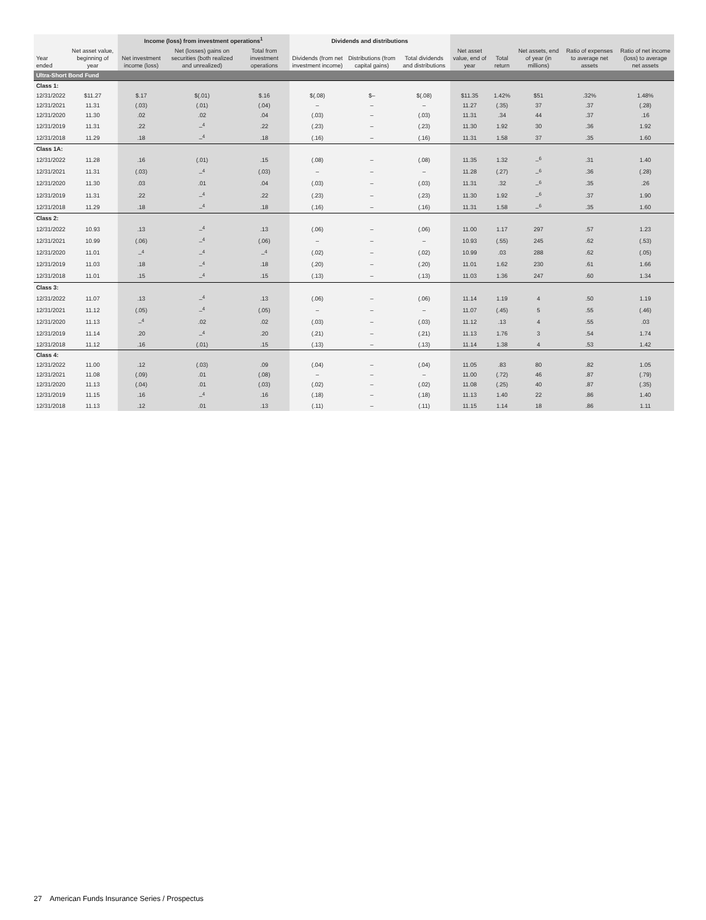| | | Income (loss) from investment operations<sup>1</sup> | | | Dividends and distributions | | | | | | | |
| --- | --- | --- | --- | --- | --- | --- | --- | --- | --- | --- | --- | --- |
| Year ended | Net asset value, beginning of year | Net investment income (loss) | Net (losses) gains on securities (both realized and unrealized) | Total from investment operations | Dividends (from net investment income) | Distributions (from capital gains) | Total dividends and distributions | Net asset value, end of year | Total return | Net assets, end of year (in millions) | Ratio of expenses to average net assets | Ratio of net income (loss) to average net assets |
| Ultra-Short Bond Fund | | | | | | | | | | | | |
| Class 1: | | | | | | | | | | | | |
| 12/31/2022 | $11.27 | $.17 | $(.01) | $.16 | $(.08) | $– | $(.08) | $11.35 | 1.42% | $51 | .32% | 1.48% |
| 12/31/2021 | 11.31 | (.03) | (.01) | (.04) | – | – | – | 11.27 | (.35) | 37 | .37 | (.28) |
| 12/31/2020 | 11.30 | .02 | .02 | .04 | (.03) | – | (.03) | 11.31 | .34 | 44 | .37 | .16 |
| 12/31/2019 | 11.31 | .22 | –<sup>4</sup> | .22 | (.23) | – | (.23) | 11.30 | 1.92 | 30 | .36 | 1.92 |
| 12/31/2018 | 11.29 | .18 | –<sup>4</sup> | .18 | (.16) | – | (.16) | 11.31 | 1.58 | 37 | .35 | 1.60 |
| Class 1A: | | | | | | | | | | | | |
| 12/31/2022 | 11.28 | .16 | (.01) | .15 | (.08) | – | (.08) | 11.35 | 1.32 | –<sup>6</sup> | .31 | 1.40 |
| 12/31/2021 | 11.31 | (.03) | –<sup>4</sup> | (.03) | – | – | – | 11.28 | (.27) | –<sup>6</sup> | .36 | (.28) |
| 12/31/2020 | 11.30 | .03 | .01 | .04 | (.03) | – | (.03) | 11.31 | .32 | –<sup>6</sup> | .35 | .26 |
| 12/31/2019 | 11.31 | .22 | –<sup>4</sup> | .22 | (.23) | – | (.23) | 11.30 | 1.92 | –<sup>6</sup> | .37 | 1.90 |
| 12/31/2018 | 11.29 | .18 | –<sup>4</sup> | .18 | (.16) | – | (.16) | 11.31 | 1.58 | –<sup>6</sup> | .35 | 1.60 |
| Class 2: | | | | | | | | | | | | |
| 12/31/2022 | 10.93 | .13 | –<sup>4</sup> | .13 | (.06) | – | (.06) | 11.00 | 1.17 | 297 | .57 | 1.23 |
| 12/31/2021 | 10.99 | (.06) | –<sup>4</sup> | (.06) | – | – | – | 10.93 | (.55) | 245 | .62 | (.53) |
| 12/31/2020 | 11.01 | –<sup>4</sup> | –<sup>4</sup> | –<sup>4</sup> | (.02) | – | (.02) | 10.99 | .03 | 288 | .62 | (.05) |
| 12/31/2019 | 11.03 | .18 | –<sup>4</sup> | .18 | (.20) | – | (.20) | 11.01 | 1.62 | 230 | .61 | 1.66 |
| 12/31/2018 | 11.01 | .15 | –<sup>4</sup> | .15 | (.13) | – | (.13) | 11.03 | 1.36 | 247 | .60 | 1.34 |
| Class 3: | | | | | | | | | | | | |
| 12/31/2022 | 11.07 | .13 | –<sup>4</sup> | .13 | (.06) | – | (.06) | 11.14 | 1.19 | 4 | .50 | 1.19 |
| 12/31/2021 | 11.12 | (.05) | –<sup>4</sup> | (.05) | – | – | – | 11.07 | (.45) | 5 | .55 | (.46) |
| 12/31/2020 | 11.13 | –<sup>4</sup> | .02 | .02 | (.03) | – | (.03) | 11.12 | .13 | 4 | .55 | .03 |
| 12/31/2019 | 11.14 | .20 | –<sup>4</sup> | .20 | (.21) | – | (.21) | 11.13 | 1.76 | 3 | .54 | 1.74 |
| 12/31/2018 | 11.12 | .16 | (.01) | .15 | (.13) | – | (.13) | 11.14 | 1.38 | 4 | .53 | 1.42 |
| Class 4: | | | | | | | | | | | | |
| 12/31/2022 | 11.00 | .12 | (.03) | .09 | (.04) | – | (.04) | 11.05 | .83 | 80 | .82 | 1.05 |
| 12/31/2021 | 11.08 | (.09) | .01 | (.08) | – | – | – | 11.00 | (.72) | 46 | .87 | (.79) |
| 12/31/2020 | 11.13 | (.04) | .01 | (.03) | (.02) | – | (.02) | 11.08 | (.25) | 40 | .87 | (.35) |
| 12/31/2019 | 11.15 | .16 | –<sup>4</sup> | .16 | (.18) | – | (.18) | 11.13 | 1.40 | 22 | .86 | 1.40 |
| 12/31/2018 | 11.13 | .12 | .01 | .13 | (.11) | – | (.11) | 11.15 | 1.14 | 18 | .86 | 1.11 |
27 American Funds Insurance Series / Prospectus